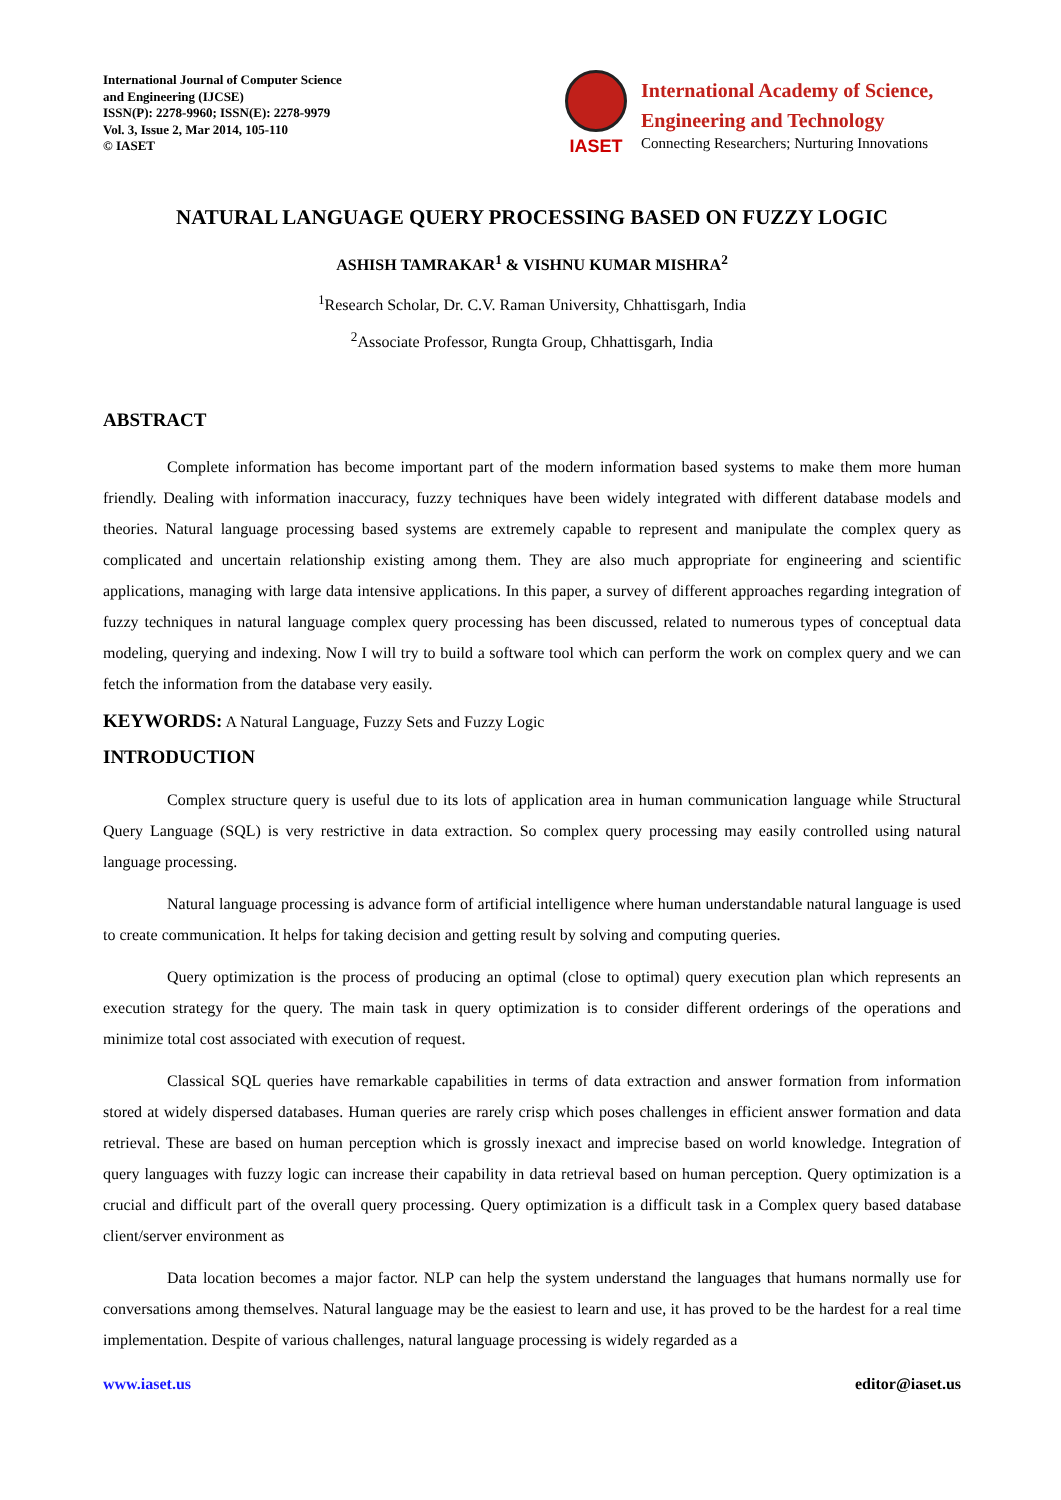International Journal of Computer Science
and Engineering (IJCSE)
ISSN(P): 2278-9960; ISSN(E): 2278-9979
Vol. 3, Issue 2, Mar 2014, 105-110
© IASET
IASET
International Academy of Science,
Engineering and Technology
Connecting Researchers; Nurturing Innovations
NATURAL LANGUAGE QUERY PROCESSING BASED ON FUZZY LOGIC
ASHISH TAMRAKAR<sup>1</sup> & VISHNU KUMAR MISHRA<sup>2</sup>
<sup>1</sup> Research Scholar, Dr. C.V. Raman University, Chhattisgarh, India
<sup>2</sup> Associate Professor, Rungta Group, Chhattisgarh, India
ABSTRACT
Complete information has become important part of the modern information based systems to make them more human friendly. Dealing with information inaccuracy, fuzzy techniques have been widely integrated with different database models and theories. Natural language processing based systems are extremely capable to represent and manipulate the complex query as complicated and uncertain relationship existing among them. They are also much appropriate for engineering and scientific applications, managing with large data intensive applications. In this paper, a survey of different approaches regarding integration of fuzzy techniques in natural language complex query processing has been discussed, related to numerous types of conceptual data modeling, querying and indexing. Now I will try to build a software tool which can perform the work on complex query and we can fetch the information from the database very easily.
KEYWORDS: A Natural Language, Fuzzy Sets and Fuzzy Logic
INTRODUCTION
Complex structure query is useful due to its lots of application area in human communication language while Structural Query Language (SQL) is very restrictive in data extraction. So complex query processing may easily controlled using natural language processing.
Natural language processing is advance form of artificial intelligence where human understandable natural language is used to create communication. It helps for taking decision and getting result by solving and computing queries.
Query optimization is the process of producing an optimal (close to optimal) query execution plan which represents an execution strategy for the query. The main task in query optimization is to consider different orderings of the operations and minimize total cost associated with execution of request.
Classical SQL queries have remarkable capabilities in terms of data extraction and answer formation from information stored at widely dispersed databases. Human queries are rarely crisp which poses challenges in efficient answer formation and data retrieval. These are based on human perception which is grossly inexact and imprecise based on world knowledge. Integration of query languages with fuzzy logic can increase their capability in data retrieval based on human perception. Query optimization is a crucial and difficult part of the overall query processing. Query optimization is a difficult task in a Complex query based database client/server environment as
Data location becomes a major factor. NLP can help the system understand the languages that humans normally use for conversations among themselves. Natural language may be the easiest to learn and use, it has proved to be the hardest for a real time implementation. Despite of various challenges, natural language processing is widely regarded as a
www.iaset.us editor@iaset.us